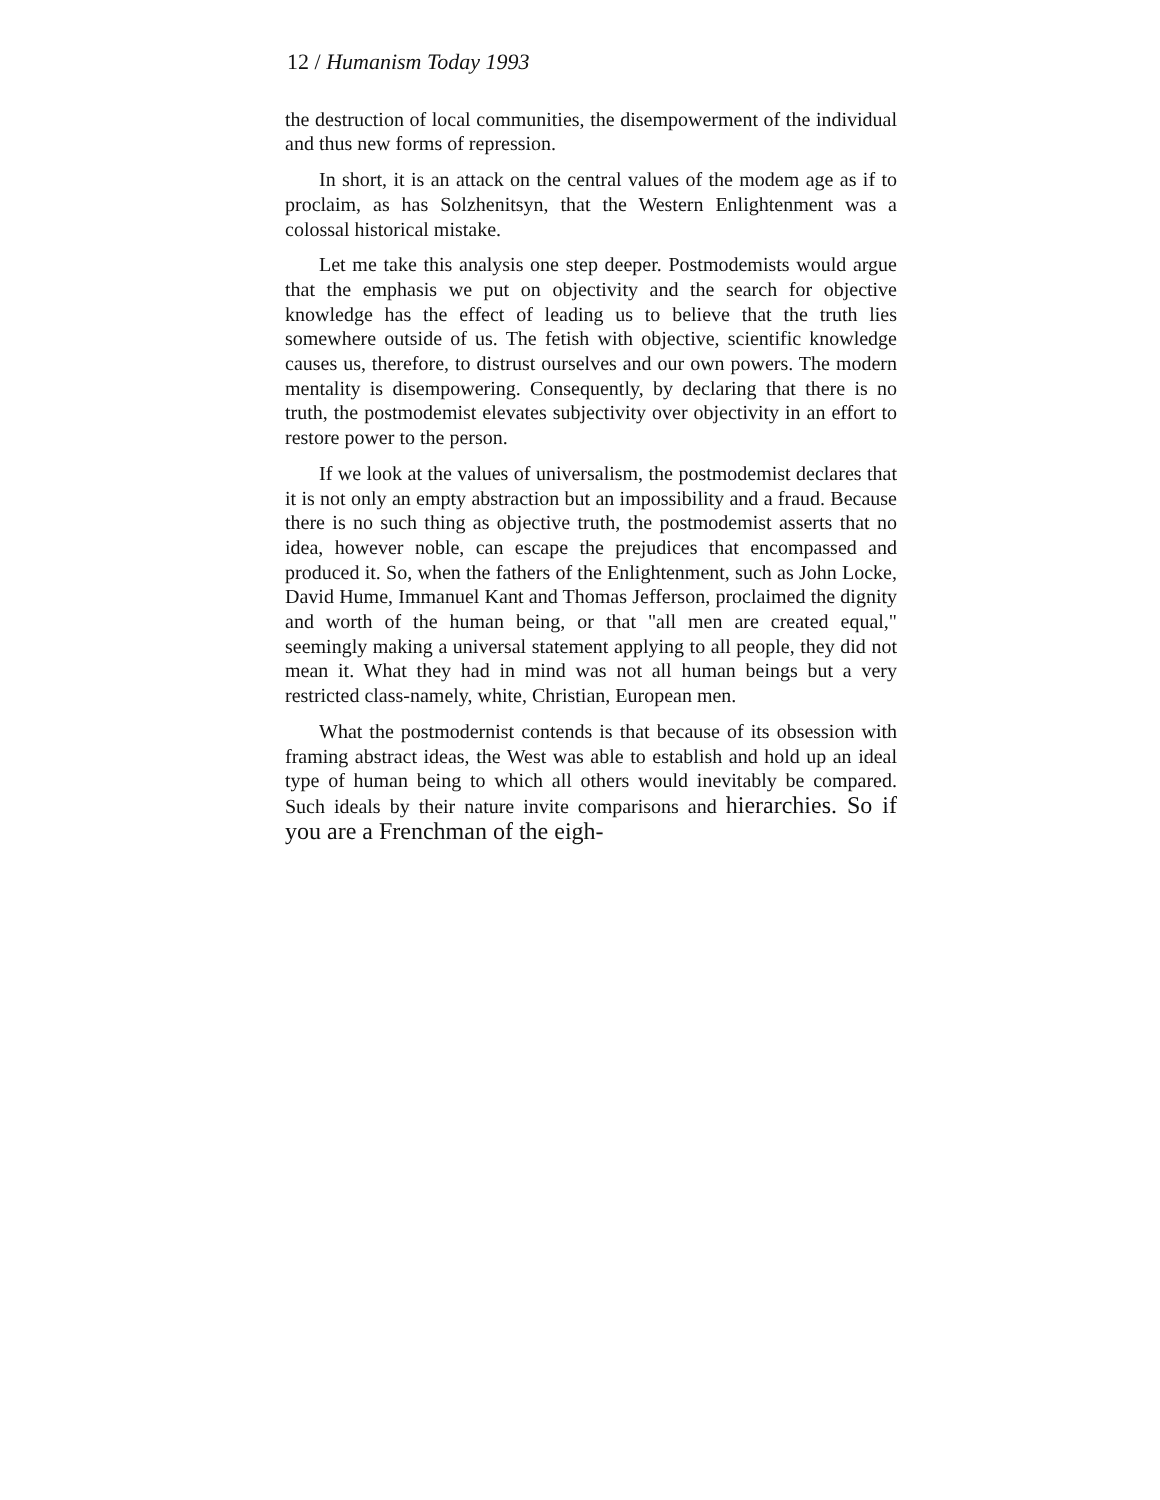12 / Humanism Today 1993
the destruction of local communities, the disempowerment of the individual and thus new forms of repression.
In short, it is an attack on the central values of the modem age as if to proclaim, as has Solzhenitsyn, that the Western Enlightenment was a colossal historical mistake.
Let me take this analysis one step deeper. Postmodemists would argue that the emphasis we put on objectivity and the search for objective knowledge has the effect of leading us to believe that the truth lies somewhere outside of us. The fetish with objective, scientific knowledge causes us, therefore, to distrust ourselves and our own powers. The modern mentality is disempowering. Consequently, by declaring that there is no truth, the postmodemist elevates subjectivity over objectivity in an effort to restore power to the person.
If we look at the values of universalism, the postmodemist declares that it is not only an empty abstraction but an impossibility and a fraud. Because there is no such thing as objective truth, the postmodemist asserts that no idea, however noble, can escape the prejudices that encompassed and produced it. So, when the fathers of the Enlightenment, such as John Locke, David Hume, Immanuel Kant and Thomas Jefferson, proclaimed the dignity and worth of the human being, or that "all men are created equal," seemingly making a universal statement applying to all people, they did not mean it. What they had in mind was not all human beings but a very restricted class-namely, white, Christian, European men.
What the postmodernist contends is that because of its obsession with framing abstract ideas, the West was able to establish and hold up an ideal type of human being to which all others would inevitably be compared. Such ideals by their nature invite comparisons and hierarchies. So if you are a Frenchman of the eigh-